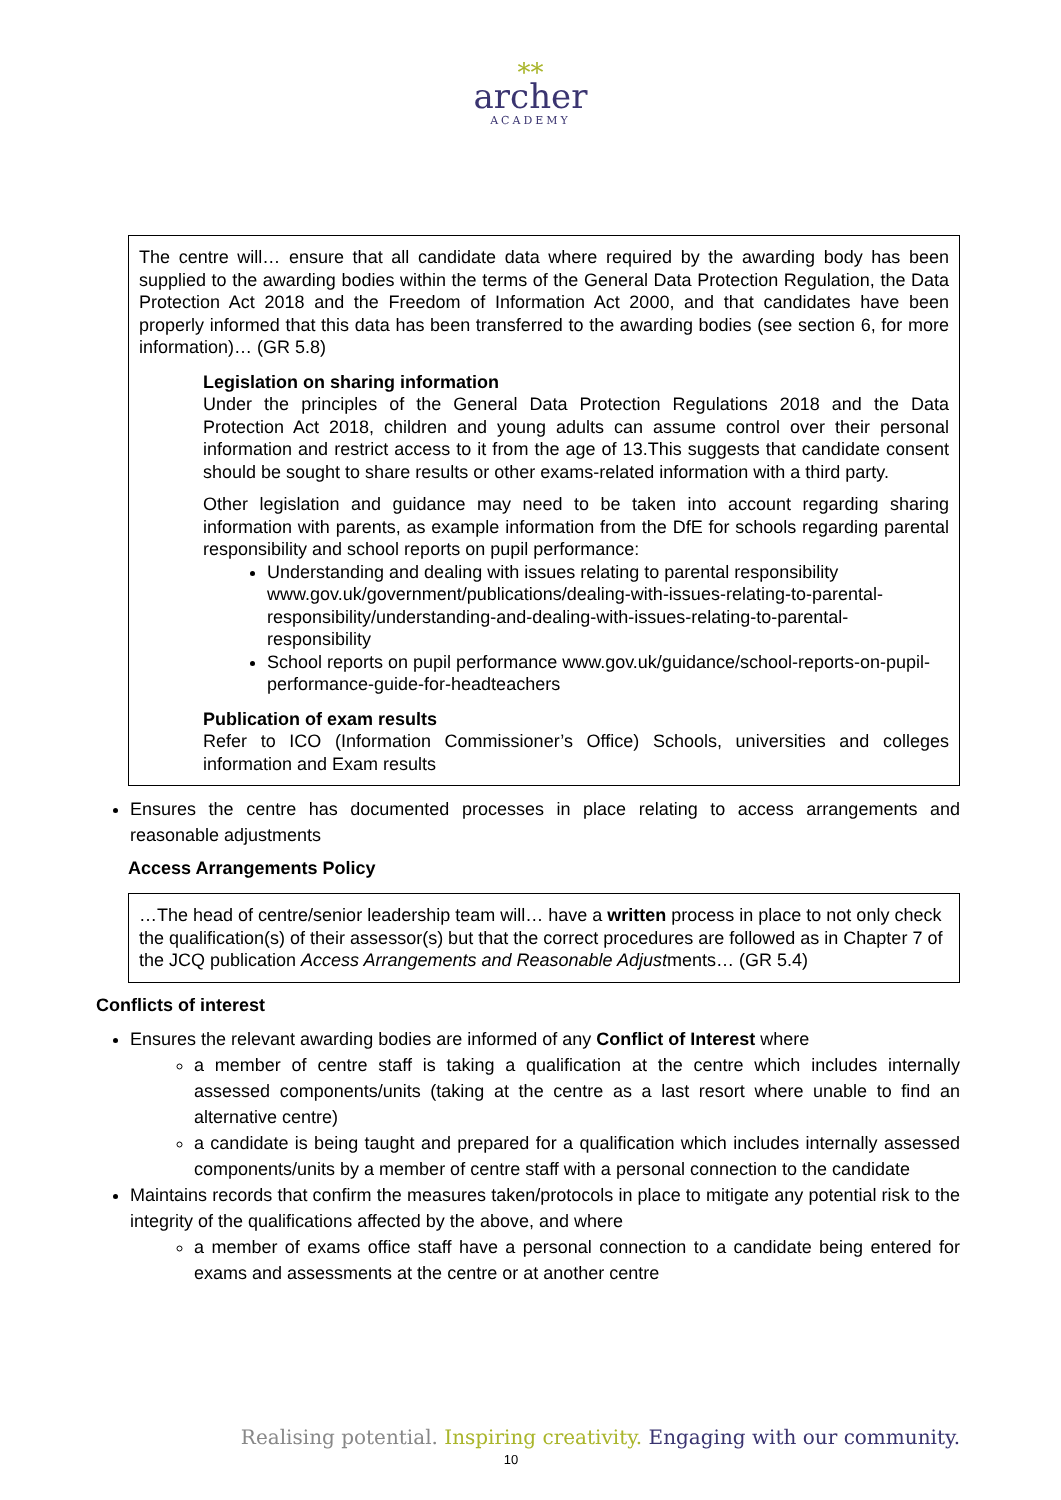⁎⁎
archer
ACADEMY
The centre will… ensure that all candidate data where required by the awarding body has been supplied to the awarding bodies within the terms of the General Data Protection Regulation, the Data Protection Act 2018 and the Freedom of Information Act 2000, and that candidates have been properly informed that this data has been transferred to the awarding bodies (see section 6, for more information)… (GR 5.8)
Legislation on sharing information
Under the principles of the General Data Protection Regulations 2018 and the Data Protection Act 2018, children and young adults can assume control over their personal information and restrict access to it from the age of 13.This suggests that candidate consent should be sought to share results or other exams-related information with a third party.
Other legislation and guidance may need to be taken into account regarding sharing information with parents, as example information from the DfE for schools regarding parental responsibility and school reports on pupil performance:
Understanding and dealing with issues relating to parental responsibility www.gov.uk/government/publications/dealing-with-issues-relating-to-parental-responsibility/understanding-and-dealing-with-issues-relating-to-parental-responsibility
School reports on pupil performance www.gov.uk/guidance/school-reports-on-pupil-performance-guide-for-headteachers
Publication of exam results
Refer to ICO (Information Commissioner’s Office) Schools, universities and colleges information and Exam results
Ensures the centre has documented processes in place relating to access arrangements and reasonable adjustments
Access Arrangements Policy
…The head of centre/senior leadership team will… have a written process in place to not only check the qualification(s) of their assessor(s) but that the correct procedures are followed as in Chapter 7 of the JCQ publication Access Arrangements and Reasonable Adjustments… (GR 5.4)
Conflicts of interest
Ensures the relevant awarding bodies are informed of any Conflict of Interest where
a member of centre staff is taking a qualification at the centre which includes internally assessed components/units (taking at the centre as a last resort where unable to find an alternative centre)
a candidate is being taught and prepared for a qualification which includes internally assessed components/units by a member of centre staff with a personal connection to the candidate
Maintains records that confirm the measures taken/protocols in place to mitigate any potential risk to the integrity of the qualifications affected by the above, and where
a member of exams office staff have a personal connection to a candidate being entered for exams and assessments at the centre or at another centre
Realising potential. Inspiring creativity. Engaging with our community.
10